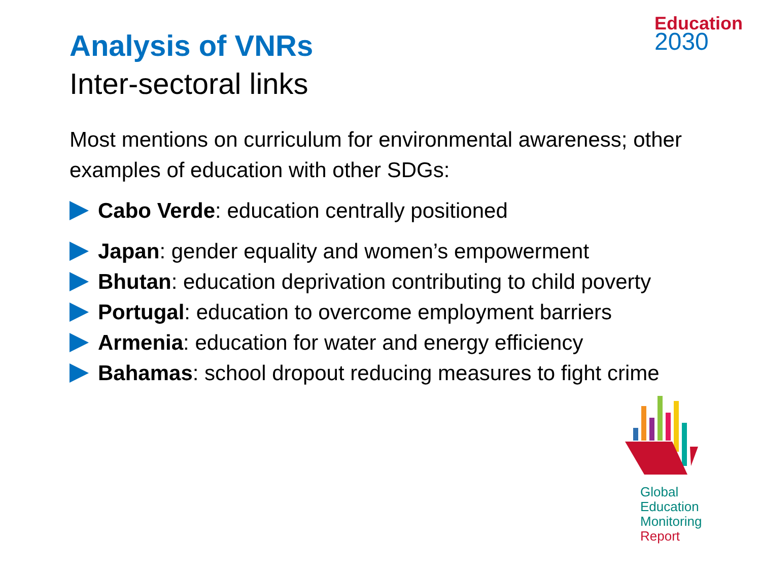Education
2030
Analysis of VNRs
Inter-sectoral links
Most mentions on curriculum for environmental awareness; other examples of education with other SDGs:
Cabo Verde: education centrally positioned
Japan: gender equality and women’s empowerment
Bhutan: education deprivation contributing to child poverty
Portugal: education to overcome employment barriers
Armenia: education for water and energy efficiency
Bahamas: school dropout reducing measures to fight crime
Global
Education
Monitoring
Report